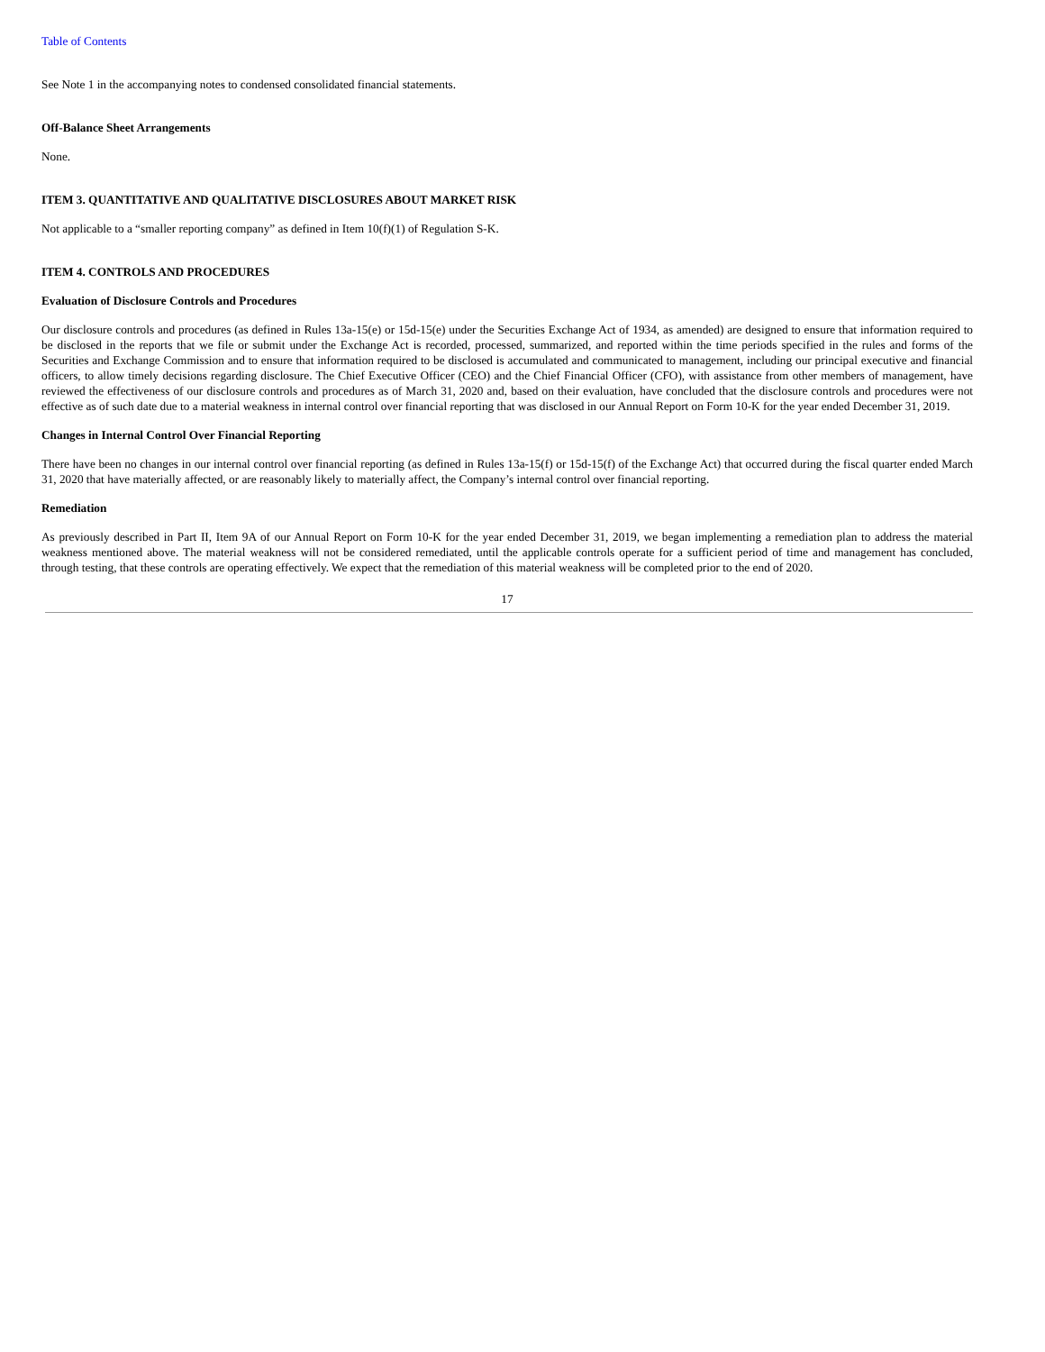Table of Contents
See Note 1 in the accompanying notes to condensed consolidated financial statements.
Off-Balance Sheet Arrangements
None.
ITEM 3. QUANTITATIVE AND QUALITATIVE DISCLOSURES ABOUT MARKET RISK
Not applicable to a “smaller reporting company” as defined in Item 10(f)(1) of Regulation S-K.
ITEM 4. CONTROLS AND PROCEDURES
Evaluation of Disclosure Controls and Procedures
Our disclosure controls and procedures (as defined in Rules 13a-15(e) or 15d-15(e) under the Securities Exchange Act of 1934, as amended) are designed to ensure that information required to be disclosed in the reports that we file or submit under the Exchange Act is recorded, processed, summarized, and reported within the time periods specified in the rules and forms of the Securities and Exchange Commission and to ensure that information required to be disclosed is accumulated and communicated to management, including our principal executive and financial officers, to allow timely decisions regarding disclosure. The Chief Executive Officer (CEO) and the Chief Financial Officer (CFO), with assistance from other members of management, have reviewed the effectiveness of our disclosure controls and procedures as of March 31, 2020 and, based on their evaluation, have concluded that the disclosure controls and procedures were not effective as of such date due to a material weakness in internal control over financial reporting that was disclosed in our Annual Report on Form 10-K for the year ended December 31, 2019.
Changes in Internal Control Over Financial Reporting
There have been no changes in our internal control over financial reporting (as defined in Rules 13a-15(f) or 15d-15(f) of the Exchange Act) that occurred during the fiscal quarter ended March 31, 2020 that have materially affected, or are reasonably likely to materially affect, the Company’s internal control over financial reporting.
Remediation
As previously described in Part II, Item 9A of our Annual Report on Form 10-K for the year ended December 31, 2019, we began implementing a remediation plan to address the material weakness mentioned above. The material weakness will not be considered remediated, until the applicable controls operate for a sufficient period of time and management has concluded, through testing, that these controls are operating effectively. We expect that the remediation of this material weakness will be completed prior to the end of 2020.
17